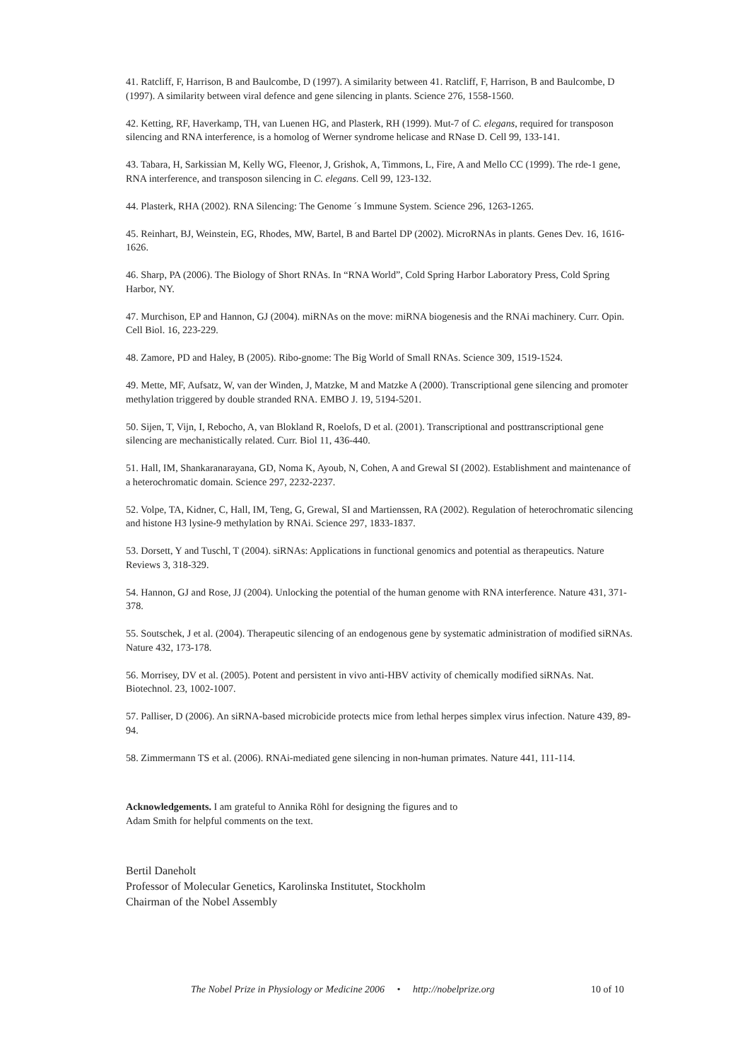41. Ratcliff, F, Harrison, B and Baulcombe, D (1997). A similarity between 41. Ratcliff, F, Harrison, B and Baulcombe, D (1997). A similarity between viral defence and gene silencing in plants. Science 276, 1558-1560.
42. Ketting, RF, Haverkamp, TH, van Luenen HG, and Plasterk, RH (1999). Mut-7 of C. elegans, required for transposon silencing and RNA interference, is a homolog of Werner syndrome helicase and RNase D. Cell 99, 133-141.
43. Tabara, H, Sarkissian M, Kelly WG, Fleenor, J, Grishok, A, Timmons, L, Fire, A and Mello CC (1999). The rde-1 gene, RNA interference, and transposon silencing in C. elegans. Cell 99, 123-132.
44. Plasterk, RHA (2002). RNA Silencing: The Genome ´s Immune System. Science 296, 1263-1265.
45. Reinhart, BJ, Weinstein, EG, Rhodes, MW, Bartel, B and Bartel DP (2002). MicroRNAs in plants. Genes Dev. 16, 1616-1626.
46. Sharp, PA (2006). The Biology of Short RNAs. In “RNA World”, Cold Spring Harbor Laboratory Press, Cold Spring Harbor, NY.
47. Murchison, EP and Hannon, GJ (2004). miRNAs on the move: miRNA biogenesis and the RNAi machinery. Curr. Opin. Cell Biol. 16, 223-229.
48. Zamore, PD and Haley, B (2005). Ribo-gnome: The Big World of Small RNAs. Science 309, 1519-1524.
49. Mette, MF, Aufsatz, W, van der Winden, J, Matzke, M and Matzke A (2000). Transcriptional gene silencing and promoter methylation triggered by double stranded RNA. EMBO J. 19, 5194-5201.
50. Sijen, T, Vijn, I, Rebocho, A, van Blokland R, Roelofs, D et al. (2001). Transcriptional and posttranscriptional gene silencing are mechanistically related. Curr. Biol 11, 436-440.
51. Hall, IM, Shankaranarayana, GD, Noma K, Ayoub, N, Cohen, A and Grewal SI (2002). Establishment and maintenance of a heterochromatic domain. Science 297, 2232-2237.
52. Volpe, TA, Kidner, C, Hall, IM, Teng, G, Grewal, SI and Martienssen, RA (2002). Regulation of heterochromatic silencing and histone H3 lysine-9 methylation by RNAi. Science 297, 1833-1837.
53. Dorsett, Y and Tuschl, T (2004). siRNAs: Applications in functional genomics and potential as therapeutics. Nature Reviews 3, 318-329.
54. Hannon, GJ and Rose, JJ (2004). Unlocking the potential of the human genome with RNA interference. Nature 431, 371-378.
55. Soutschek, J et al. (2004). Therapeutic silencing of an endogenous gene by systematic administration of modified siRNAs. Nature 432, 173-178.
56. Morrisey, DV et al. (2005). Potent and persistent in vivo anti-HBV activity of chemically modified siRNAs. Nat. Biotechnol. 23, 1002-1007.
57. Palliser, D (2006). An siRNA-based microbicide protects mice from lethal herpes simplex virus infection. Nature 439, 89-94.
58. Zimmermann TS et al. (2006). RNAi-mediated gene silencing in non-human primates. Nature 441, 111-114.
Acknowledgements. I am grateful to Annika Röhl for designing the figures and to Adam Smith for helpful comments on the text.
Bertil Daneholt
Professor of Molecular Genetics, Karolinska Institutet, Stockholm
Chairman of the Nobel Assembly
The Nobel Prize in Physiology or Medicine 2006 • http://nobelprize.org 10 of 10